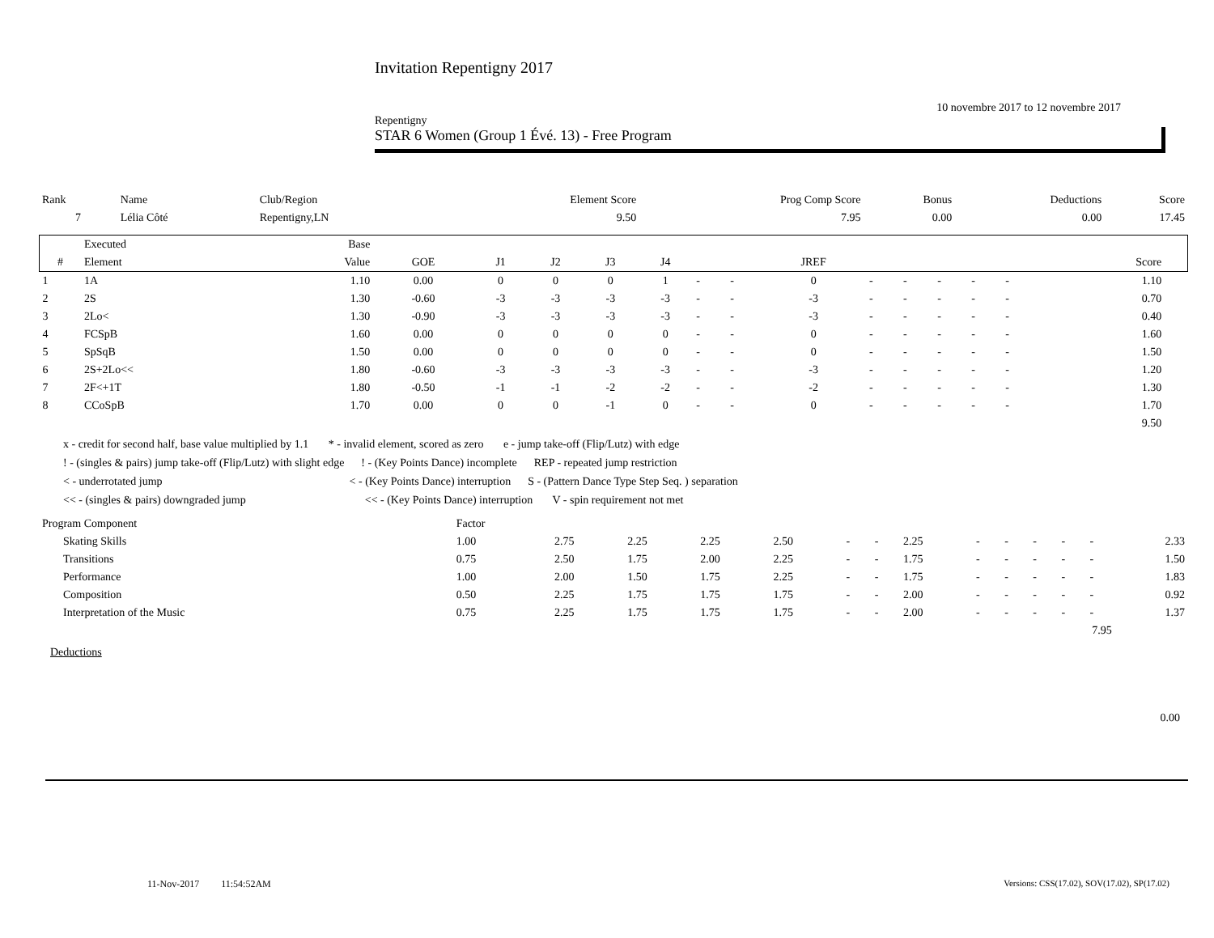Invitation Repentigny 2017
10 novembre 2017 to 12 novembre 2017
Repentigny
STAR 6 Women (Group 1 Évé. 13) - Free Program
| Rank | Name | Club/Region | Element Score | Prog Comp Score | Bonus | Deductions | Score |
| 7 | Lélia Côté | Repentigny,LN | 9.50 | 7.95 | 0.00 | 0.00 | 17.45 |
| | Executed | Base | | | | | | | | | | | | | | | | |
| --- | --- | --- | --- | --- | --- | --- | --- | --- | --- | --- | --- | --- | --- | --- | --- | --- | --- | --- |
| # | Element | Value | GOE | J1 | J2 | J3 | J4 | | | JREF | | | | | | | Score | |
| 1 | 1A | 1.10 | 0.00 | 0 | 0 | 0 | 1 | - | - | 0 | - | - | - | - | - | | 1.10 | |
| 2 | 2S | 1.30 | -0.60 | -3 | -3 | -3 | -3 | - | - | -3 | - | - | - | - | - | | 0.70 | |
| 3 | 2Lo< | 1.30 | -0.90 | -3 | -3 | -3 | -3 | - | - | -3 | - | - | - | - | - | | 0.40 | |
| 4 | FCSpB | 1.60 | 0.00 | 0 | 0 | 0 | 0 | - | - | 0 | - | - | - | - | - | | 1.60 | |
| 5 | SpSqB | 1.50 | 0.00 | 0 | 0 | 0 | 0 | - | - | 0 | - | - | - | - | - | | 1.50 | |
| 6 | 2S+2Lo<< | 1.80 | -0.60 | -3 | -3 | -3 | -3 | - | - | -3 | - | - | - | - | - | | 1.20 | |
| 7 | 2F<+1T | 1.80 | -0.50 | -1 | -1 | -2 | -2 | - | - | -2 | - | - | - | - | - | | 1.30 | |
| 8 | CCoSpB | 1.70 | 0.00 | 0 | 0 | -1 | 0 | - | - | 0 | - | - | - | - | - | | 1.70 | |
| | | | | | | | | | | | | | | | | | 9.50 | |
x - credit for second half, base value multiplied by 1.1 * - invalid element, scored as zero e - jump take-off (Flip/Lutz) with edge
! - (singles & pairs) jump take-off (Flip/Lutz) with slight edge ! - (Key Points Dance) incomplete REP - repeated jump restriction
< - underrotated jump < - (Key Points Dance) interruption S - (Pattern Dance Type Step Seq. ) separation
<< - (singles & pairs) downgraded jump << - (Key Points Dance) interruption V - spin requirement not met
| Program Component | Factor | | | | | | | | | | | | | |
| Skating Skills | 1.00 | 2.75 | 2.25 | 2.25 | 2.50 | - | - | 2.25 | - | - | - | - | - | 2.33 |
| Transitions | 0.75 | 2.50 | 1.75 | 2.00 | 2.25 | - | - | 1.75 | - | - | - | - | - | 1.50 |
| Performance | 1.00 | 2.00 | 1.50 | 1.75 | 2.25 | - | - | 1.75 | - | - | - | - | - | 1.83 |
| Composition | 0.50 | 2.25 | 1.75 | 1.75 | 1.75 | - | - | 2.00 | - | - | - | - | - | 0.92 |
| Interpretation of the Music | 0.75 | 2.25 | 1.75 | 1.75 | 1.75 | - | - | 2.00 | - | - | - | - | - | 1.37 |
| 7.95 | | | | | | | | | | | | | | |
Deductions
0.00
11-Nov-2017 11:54:52AM
Versions: CSS(17.02), SOV(17.02), SP(17.02)